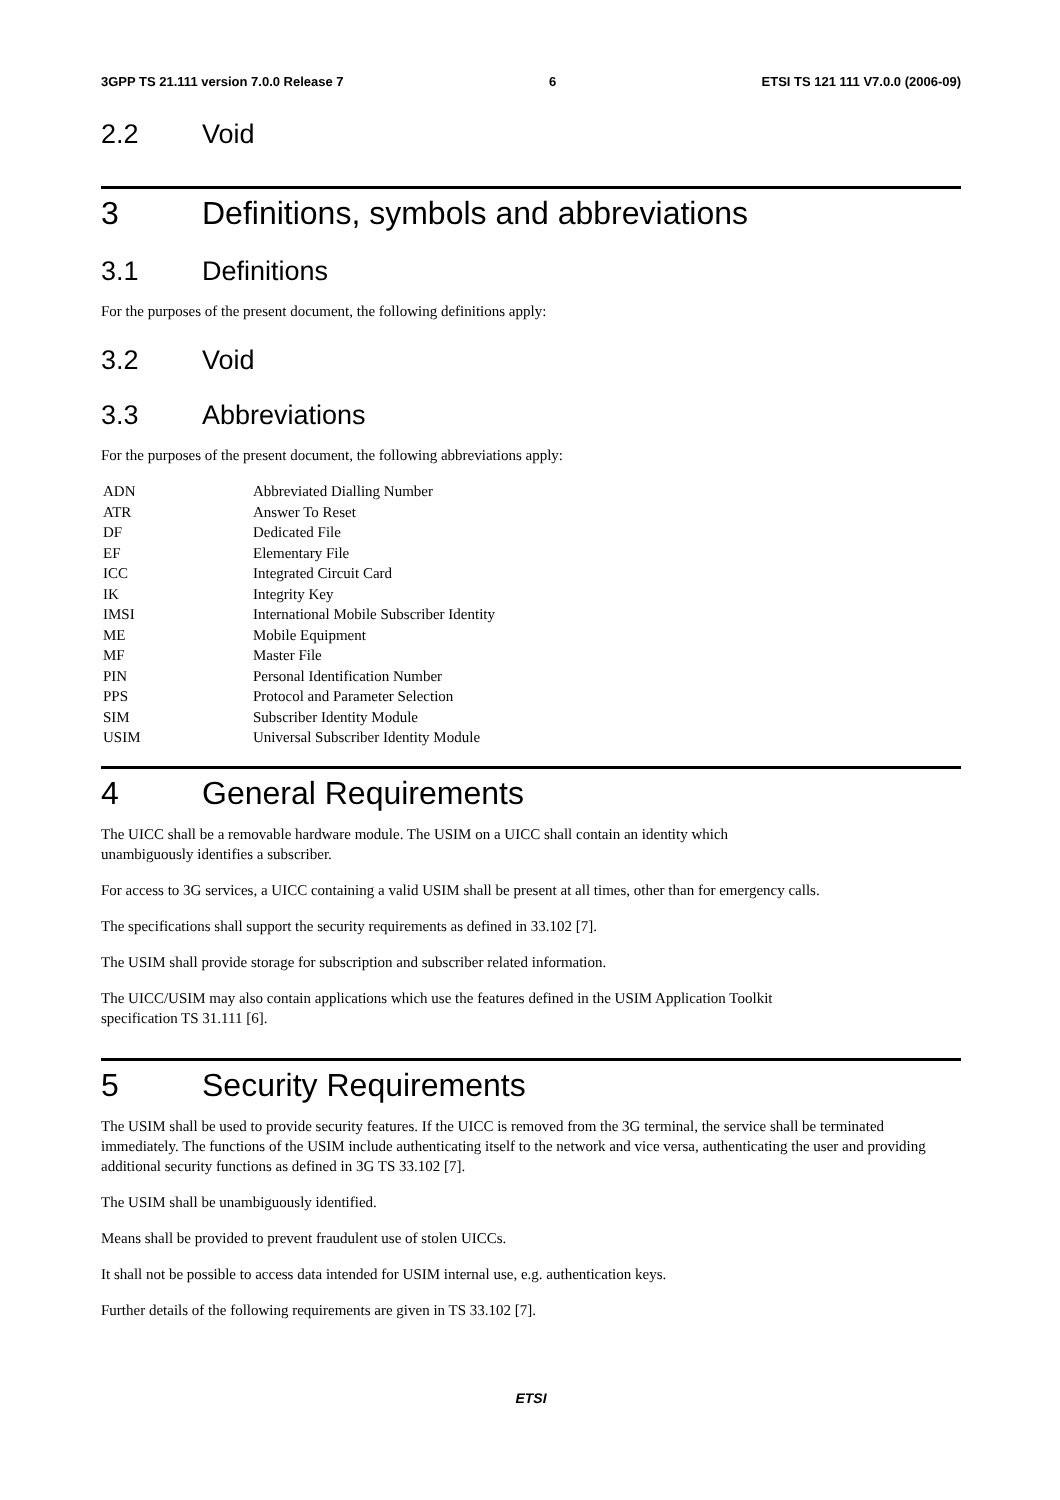3GPP TS 21.111 version 7.0.0 Release 7 6 ETSI TS 121 111 V7.0.0 (2006-09)
2.2 Void
3 Definitions, symbols and abbreviations
3.1 Definitions
For the purposes of the present document, the following definitions apply:
3.2 Void
3.3 Abbreviations
For the purposes of the present document, the following abbreviations apply:
| ADN | Abbreviated Dialling Number |
| ATR | Answer To Reset |
| DF | Dedicated File |
| EF | Elementary File |
| ICC | Integrated Circuit Card |
| IK | Integrity Key |
| IMSI | International Mobile Subscriber Identity |
| ME | Mobile Equipment |
| MF | Master File |
| PIN | Personal Identification Number |
| PPS | Protocol and Parameter Selection |
| SIM | Subscriber Identity Module |
| USIM | Universal Subscriber Identity Module |
4 General Requirements
The UICC shall be a removable hardware module. The USIM on a UICC shall contain an identity which
unambiguously identifies a subscriber.
For access to 3G services, a UICC containing a valid USIM shall be present at all times, other than for emergency calls.
The specifications shall support the security requirements as defined in 33.102 [7].
The USIM shall provide storage for subscription and subscriber related information.
The UICC/USIM may also contain applications which use the features defined in the USIM Application Toolkit
specification TS 31.111 [6].
5 Security Requirements
The USIM shall be used to provide security features. If the UICC is removed from the 3G terminal, the service shall be terminated immediately. The functions of the USIM include authenticating itself to the network and vice versa, authenticating the user and providing additional security functions as defined in 3G TS 33.102 [7].
The USIM shall be unambiguously identified.
Means shall be provided to prevent fraudulent use of stolen UICCs.
It shall not be possible to access data intended for USIM internal use, e.g. authentication keys.
Further details of the following requirements are given in TS 33.102 [7].
ETSI